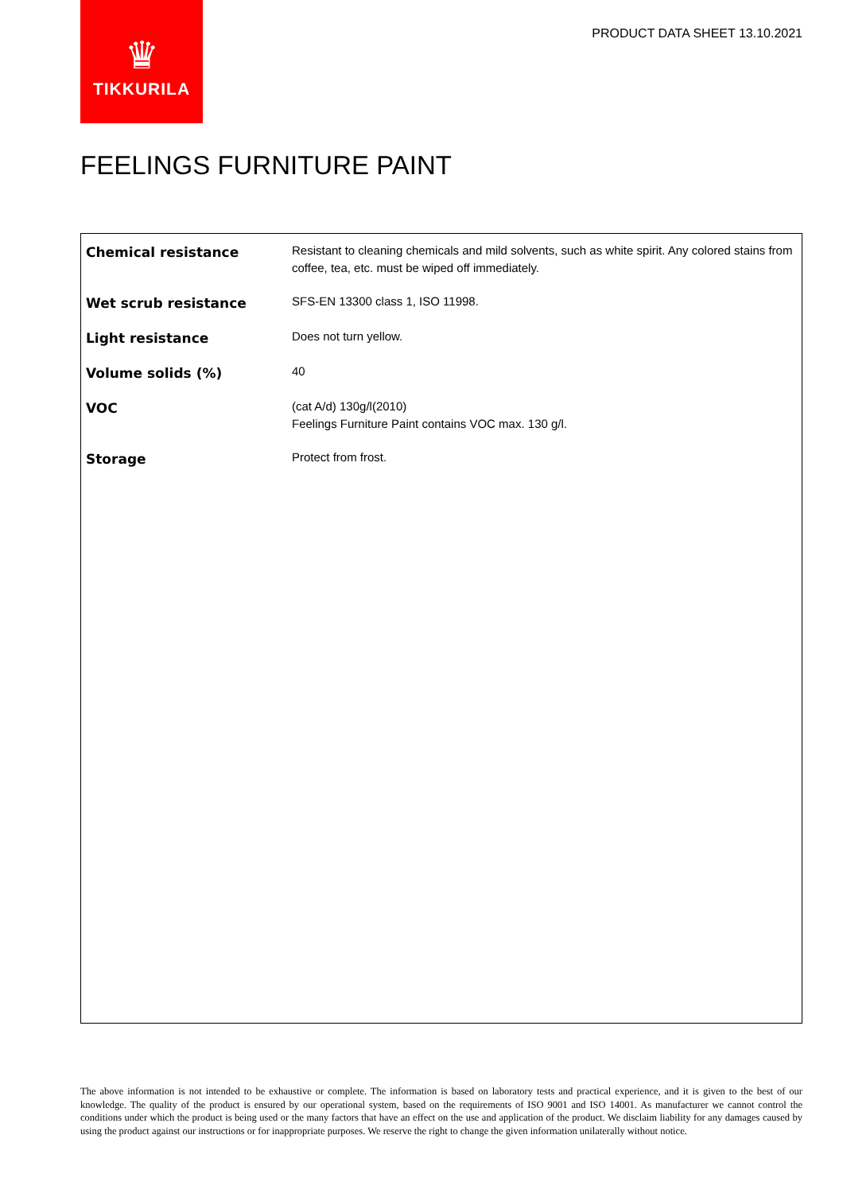♛
TIKKURILA
PRODUCT DATA SHEET 13.10.2021
FEELINGS FURNITURE PAINT
| Chemical resistance | Resistant to cleaning chemicals and mild solvents, such as white spirit. Any colored stains from coffee, tea, etc. must be wiped off immediately. |
| Wet scrub resistance | SFS-EN 13300 class 1, ISO 11998. |
| Light resistance | Does not turn yellow. |
| Volume solids (%) | 40 |
| VOC | (cat A/d) 130g/l(2010) Feelings Furniture Paint contains VOC max. 130 g/l. |
| Storage | Protect from frost. |
The above information is not intended to be exhaustive or complete. The information is based on laboratory tests and practical experience, and it is given to the best of our knowledge. The quality of the product is ensured by our operational system, based on the requirements of ISO 9001 and ISO 14001. As manufacturer we cannot control the conditions under which the product is being used or the many factors that have an effect on the use and application of the product. We disclaim liability for any damages caused by using the product against our instructions or for inappropriate purposes. We reserve the right to change the given information unilaterally without notice.